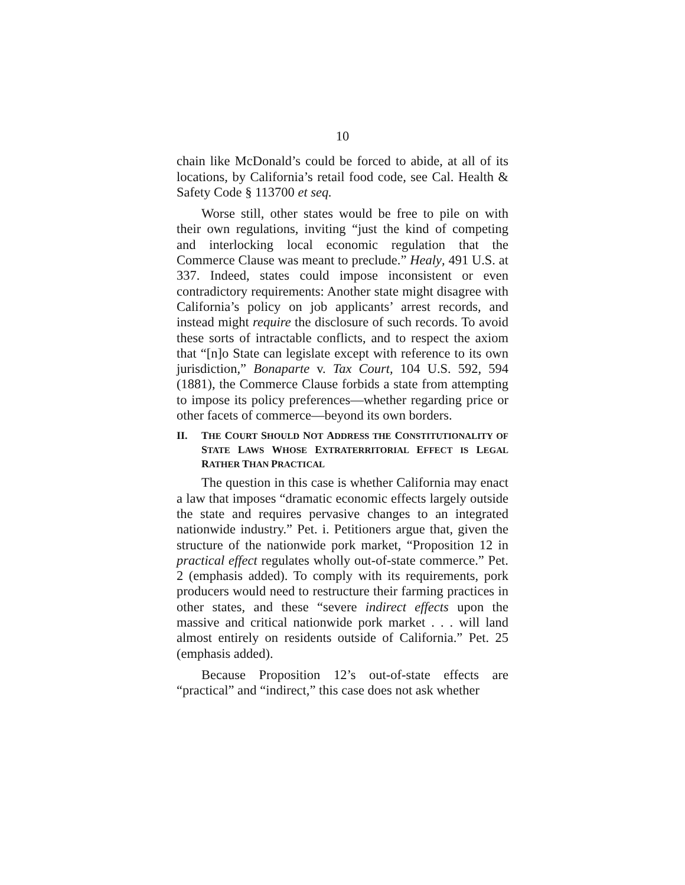10
chain like McDonald’s could be forced to abide, at all of its locations, by California’s retail food code, see Cal. Health & Safety Code § 113700 et seq.
Worse still, other states would be free to pile on with their own regulations, inviting “just the kind of competing and interlocking local economic regulation that the Commerce Clause was meant to preclude.” Healy, 491 U.S. at 337. Indeed, states could impose inconsistent or even contradictory requirements: Another state might disagree with California’s policy on job applicants’ arrest records, and instead might require the disclosure of such records. To avoid these sorts of intractable conflicts, and to respect the axiom that “[n]o State can legislate except with reference to its own jurisdiction,” Bonaparte v. Tax Court, 104 U.S. 592, 594 (1881), the Commerce Clause forbids a state from attempting to impose its policy preferences—whether regarding price or other facets of commerce—beyond its own borders.
II. THE COURT SHOULD NOT ADDRESS THE CONSTITUTIONALITY OF STATE LAWS WHOSE EXTRATERRITORIAL EFFECT IS LEGAL RATHER THAN PRACTICAL
The question in this case is whether California may enact a law that imposes “dramatic economic effects largely outside the state and requires pervasive changes to an integrated nationwide industry.” Pet. i. Petitioners argue that, given the structure of the nationwide pork market, “Proposition 12 in practical effect regulates wholly out-of-state commerce.” Pet. 2 (emphasis added). To comply with its requirements, pork producers would need to restructure their farming practices in other states, and these “severe indirect effects upon the massive and critical nationwide pork market . . . will land almost entirely on residents outside of California.” Pet. 25 (emphasis added).
Because Proposition 12’s out-of-state effects are “practical” and “indirect,” this case does not ask whether